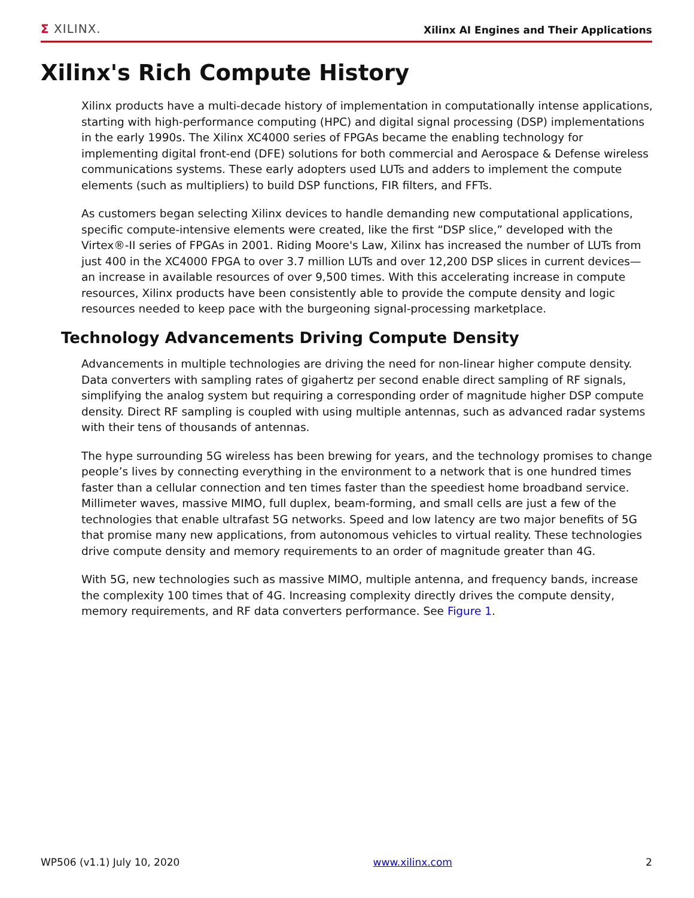Σ XILINX.
Xilinx AI Engines and Their Applications
Xilinx's Rich Compute History
Xilinx products have a multi-decade history of implementation in computationally intense applications, starting with high-performance computing (HPC) and digital signal processing (DSP) implementations in the early 1990s. The Xilinx XC4000 series of FPGAs became the enabling technology for implementing digital front-end (DFE) solutions for both commercial and Aerospace & Defense wireless communications systems. These early adopters used LUTs and adders to implement the compute elements (such as multipliers) to build DSP functions, FIR filters, and FFTs.
As customers began selecting Xilinx devices to handle demanding new computational applications, specific compute-intensive elements were created, like the first “DSP slice,” developed with the Virtex®-II series of FPGAs in 2001. Riding Moore's Law, Xilinx has increased the number of LUTs from just 400 in the XC4000 FPGA to over 3.7 million LUTs and over 12,200 DSP slices in current devices—an increase in available resources of over 9,500 times. With this accelerating increase in compute resources, Xilinx products have been consistently able to provide the compute density and logic resources needed to keep pace with the burgeoning signal-processing marketplace.
Technology Advancements Driving Compute Density
Advancements in multiple technologies are driving the need for non-linear higher compute density. Data converters with sampling rates of gigahertz per second enable direct sampling of RF signals, simplifying the analog system but requiring a corresponding order of magnitude higher DSP compute density. Direct RF sampling is coupled with using multiple antennas, such as advanced radar systems with their tens of thousands of antennas.
The hype surrounding 5G wireless has been brewing for years, and the technology promises to change people’s lives by connecting everything in the environment to a network that is one hundred times faster than a cellular connection and ten times faster than the speediest home broadband service. Millimeter waves, massive MIMO, full duplex, beam-forming, and small cells are just a few of the technologies that enable ultrafast 5G networks. Speed and low latency are two major benefits of 5G that promise many new applications, from autonomous vehicles to virtual reality. These technologies drive compute density and memory requirements to an order of magnitude greater than 4G.
With 5G, new technologies such as massive MIMO, multiple antenna, and frequency bands, increase the complexity 100 times that of 4G. Increasing complexity directly drives the compute density, memory requirements, and RF data converters performance. See Figure 1.
WP506 (v1.1) July 10, 2020 www.xilinx.com 2